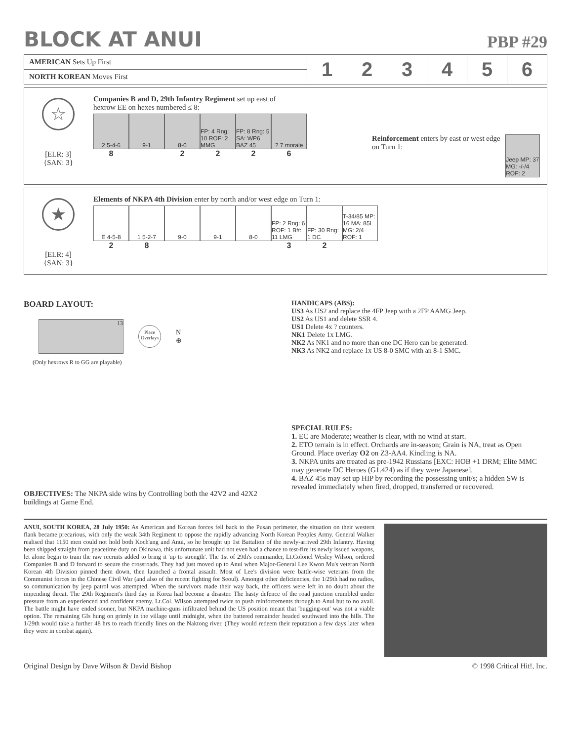BLOCK AT ANUI
PBP #29
| AMERICAN Sets Up First | 1 | 2 | 3 | 4 | 5 | 6 |
| NORTH KOREAN Moves First | | | | | | |
☆
[ELR: 3]
{SAN: 3}
Companies B and D, 29th Infantry Regiment set up east of
hexrow EE on hexes numbered ≤ 8:
2 5-4-6 9-1 8-0 FP: 4 Rng: 10 ROF: 2 MMG
FP: 8 Rng: 5 SA: WP6 BAZ 45
? 7 morale
8 2226
Reinforcement enters by east or west edge on Turn 1:
Jeep MP: 37 MG: -/-/4 ROF: 2
★
[ELR: 4]
{SAN: 3}
Elements of NKPA 4th Division enter by north and/or west edge on Turn 1:
E 4-5-8 1 5-2-7 9-0 9-1 8-0 FP: 2 Rng: 6 ROF: 1 B#: 11 LMG
FP: 30 Rng: 1 DC
T-34/85 MP: 16 MA: 85L MG: 2/4 ROF: 1
28 32
BOARD LAYOUT:
13
Place Overlays
N
⊕
(Only hexrows R to GG are playable)
OBJECTIVES: The NKPA side wins by Controlling both the 42V2 and 42X2 buildings at Game End.
HANDICAPS (ABS):
US3 As US2 and replace the 4FP Jeep with a 2FP AAMG Jeep.
US2 As US1 and delete SSR 4.
US1 Delete 4x ? counters.
NK1 Delete 1x LMG.
NK2 As NK1 and no more than one DC Hero can be generated.
NK3 As NK2 and replace 1x US 8-0 SMC with an 8-1 SMC.
SPECIAL RULES:
1. EC are Moderate; weather is clear, with no wind at start.
2. ETO terrain is in effect. Orchards are in-season; Grain is NA, treat as Open Ground. Place overlay O2 on Z3-AA4. Kindling is NA.
3. NKPA units are treated as pre-1942 Russians [EXC: HOB +1 DRM; Elite MMC may generate DC Heroes (G1.424) as if they were Japanese].
4. BAZ 45s may set up HIP by recording the possessing unit/s; a hidden SW is revealed immediately when fired, dropped, transferred or recovered.
ANUI, SOUTH KOREA, 28 July 1950: As American and Korean forces fell back to the Pusan perimeter, the situation on their western flank became precarious, with only the weak 34th Regiment to oppose the rapidly advancing North Korean Peoples Army. General Walker realised that 1150 men could not hold both Koch'ang and Anui, so he brought up 1st Battalion of the newly-arrived 29th Infantry. Having been shipped straight from peacetime duty on Okinawa, this unfortunate unit had not even had a chance to test-fire its newly issued weapons, let alone begin to train the raw recruits added to bring it 'up to strength'. The 1st of 29th's commander, Lt.Colonel Wesley Wilson, ordered Companies B and D forward to secure the crossroads. They had just moved up to Anui when Major-General Lee Kwon Mu's veteran North Korean 4th Division pinned them down, then launched a frontal assault. Most of Lee's division were battle-wise veterans from the Communist forces in the Chinese Civil War (and also of the recent fighting for Seoul). Amongst other deficiencies, the 1/29th had no radios, so communication by jeep patrol was attempted. When the survivors made their way back, the officers were left in no doubt about the impending threat. The 29th Regiment's third day in Korea had become a disaster. The hasty defence of the road junction crumbled under pressure from an experienced and confident enemy. Lt.Col. Wilson attempted twice to push reinforcements through to Anui but to no avail. The battle might have ended sooner, but NKPA machine-guns infiltrated behind the US position meant that 'bugging-out' was not a viable option. The remaining GIs hung on grimly in the village until midnight, when the battered remainder headed southward into the hills. The 1/29th would take a further 48 hrs to reach friendly lines on the Naktong river. (They would redeem their reputation a few days later when they were in combat again).
Original Design by Dave Wilson & David Bishop © 1998 Critical Hit!, Inc.